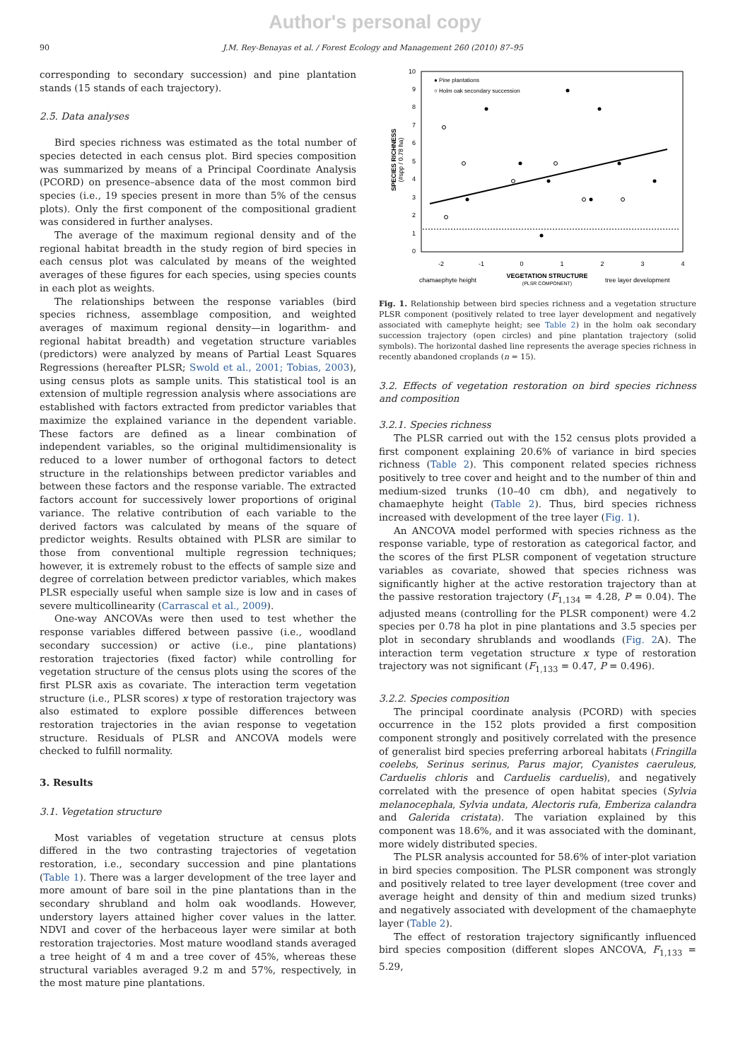Author's personal copy
90 J.M. Rey-Benayas et al. / Forest Ecology and Management 260 (2010) 87–95
corresponding to secondary succession) and pine plantation stands (15 stands of each trajectory).
2.5. Data analyses
Bird species richness was estimated as the total number of species detected in each census plot. Bird species composition was summarized by means of a Principal Coordinate Analysis (PCORD) on presence–absence data of the most common bird species (i.e., 19 species present in more than 5% of the census plots). Only the first component of the compositional gradient was considered in further analyses.
The average of the maximum regional density and of the regional habitat breadth in the study region of bird species in each census plot was calculated by means of the weighted averages of these figures for each species, using species counts in each plot as weights.
The relationships between the response variables (bird species richness, assemblage composition, and weighted averages of maximum regional density—in logarithm- and regional habitat breadth) and vegetation structure variables (predictors) were analyzed by means of Partial Least Squares Regressions (hereafter PLSR; Swold et al., 2001; Tobias, 2003), using census plots as sample units. This statistical tool is an extension of multiple regression analysis where associations are established with factors extracted from predictor variables that maximize the explained variance in the dependent variable. These factors are defined as a linear combination of independent variables, so the original multidimensionality is reduced to a lower number of orthogonal factors to detect structure in the relationships between predictor variables and between these factors and the response variable. The extracted factors account for successively lower proportions of original variance. The relative contribution of each variable to the derived factors was calculated by means of the square of predictor weights. Results obtained with PLSR are similar to those from conventional multiple regression techniques; however, it is extremely robust to the effects of sample size and degree of correlation between predictor variables, which makes PLSR especially useful when sample size is low and in cases of severe multicollinearity (Carrascal et al., 2009).
One-way ANCOVAs were then used to test whether the response variables differed between passive (i.e., woodland secondary succession) or active (i.e., pine plantations) restoration trajectories (fixed factor) while controlling for vegetation structure of the census plots using the scores of the first PLSR axis as covariate. The interaction term vegetation structure (i.e., PLSR scores) x type of restoration trajectory was also estimated to explore possible differences between restoration trajectories in the avian response to vegetation structure. Residuals of PLSR and ANCOVA models were checked to fulfill normality.
3. Results
3.1. Vegetation structure
Most variables of vegetation structure at census plots differed in the two contrasting trajectories of vegetation restoration, i.e., secondary succession and pine plantations (Table 1). There was a larger development of the tree layer and more amount of bare soil in the pine plantations than in the secondary shrubland and holm oak woodlands. However, understory layers attained higher cover values in the latter. NDVI and cover of the herbaceous layer were similar at both restoration trajectories. Most mature woodland stands averaged a tree height of 4 m and a tree cover of 45%, whereas these structural variables averaged 9.2 m and 57%, respectively, in the most mature pine plantations.
0
1
2
3
4
5
6
7
8
9
10
-2
-1
0
1
2
3
4
SPECIES RICHNESS
(#spp / 0.78 ha)
● Pine plantations
○ Holm oak secondary succession
chamaephyte height
VEGETATION STRUCTURE
(PLSR COMPONENT)
tree layer development
Fig. 1. Relationship between bird species richness and a vegetation structure PLSR component (positively related to tree layer development and negatively associated with camephyte height; see Table 2) in the holm oak secondary succession trajectory (open circles) and pine plantation trajectory (solid symbols). The horizontal dashed line represents the average species richness in recently abandoned croplands (n = 15).
3.2. Effects of vegetation restoration on bird species richness and composition
3.2.1. Species richness
The PLSR carried out with the 152 census plots provided a first component explaining 20.6% of variance in bird species richness (Table 2). This component related species richness positively to tree cover and height and to the number of thin and medium-sized trunks (10–40 cm dbh), and negatively to chamaephyte height (Table 2). Thus, bird species richness increased with development of the tree layer (Fig. 1).
An ANCOVA model performed with species richness as the response variable, type of restoration as categorical factor, and the scores of the first PLSR component of vegetation structure variables as covariate, showed that species richness was significantly higher at the active restoration trajectory than at the passive restoration trajectory (F<sub>1,134</sub> = 4.28, P = 0.04). The adjusted means (controlling for the PLSR component) were 4.2 species per 0.78 ha plot in pine plantations and 3.5 species per plot in secondary shrublands and woodlands (Fig. 2 A). The interaction term vegetation structure x type of restoration trajectory was not significant (F<sub>1,133</sub> = 0.47, P = 0.496).
3.2.2. Species composition
The principal coordinate analysis (PCORD) with species occurrence in the 152 plots provided a first composition component strongly and positively correlated with the presence of generalist bird species preferring arboreal habitats (Fringilla coelebs, Serinus serinus, Parus major, Cyanistes caeruleus, Carduelis chloris and Carduelis carduelis), and negatively correlated with the presence of open habitat species (Sylvia melanocephala, Sylvia undata, Alectoris rufa, Emberiza calandra and Galerida cristata). The variation explained by this component was 18.6%, and it was associated with the dominant, more widely distributed species.
The PLSR analysis accounted for 58.6% of inter-plot variation in bird species composition. The PLSR component was strongly and positively related to tree layer development (tree cover and average height and density of thin and medium sized trunks) and negatively associated with development of the chamaephyte layer (Table 2).
The effect of restoration trajectory significantly influenced bird species composition (different slopes ANCOVA, F<sub>1,133</sub> = 5.29,